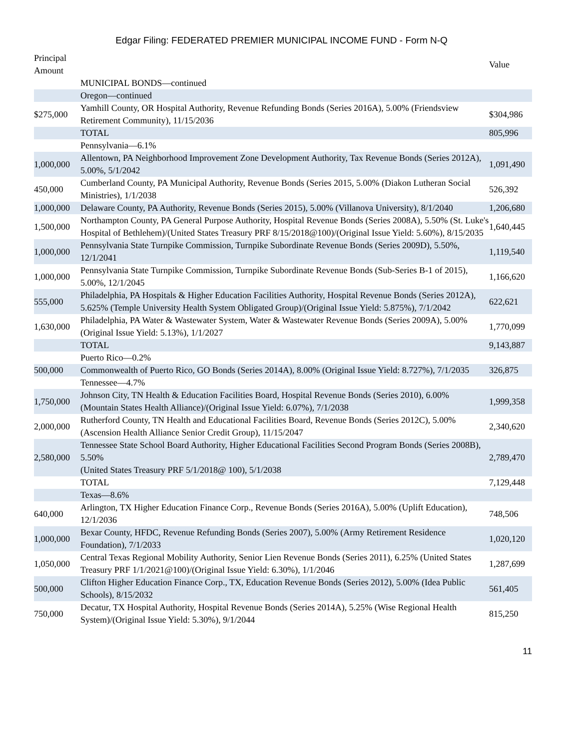Edgar Filing: FEDERATED PREMIER MUNICIPAL INCOME FUND - Form N-Q
| Principal Amount | | Value |
| --- | --- | --- |
| | MUNICIPAL BONDS—continued | |
| | Oregon—continued | |
| $275,000 | Yamhill County, OR Hospital Authority, Revenue Refunding Bonds (Series 2016A), 5.00% (Friendsview Retirement Community), 11/15/2036 | $304,986 |
| | TOTAL | 805,996 |
| | Pennsylvania—6.1% | |
| 1,000,000 | Allentown, PA Neighborhood Improvement Zone Development Authority, Tax Revenue Bonds (Series 2012A), 5.00%, 5/1/2042 | 1,091,490 |
| 450,000 | Cumberland County, PA Municipal Authority, Revenue Bonds (Series 2015, 5.00% (Diakon Lutheran Social Ministries), 1/1/2038 | 526,392 |
| 1,000,000 | Delaware County, PA Authority, Revenue Bonds (Series 2015), 5.00% (Villanova University), 8/1/2040 | 1,206,680 |
| 1,500,000 | Northampton County, PA General Purpose Authority, Hospital Revenue Bonds (Series 2008A), 5.50% (St. Luke's Hospital of Bethlehem)/(United States Treasury PRF 8/15/2018@100)/(Original Issue Yield: 5.60%), 8/15/2035 | 1,640,445 |
| 1,000,000 | Pennsylvania State Turnpike Commission, Turnpike Subordinate Revenue Bonds (Series 2009D), 5.50%, 12/1/2041 | 1,119,540 |
| 1,000,000 | Pennsylvania State Turnpike Commission, Turnpike Subordinate Revenue Bonds (Sub-Series B-1 of 2015), 5.00%, 12/1/2045 | 1,166,620 |
| 555,000 | Philadelphia, PA Hospitals & Higher Education Facilities Authority, Hospital Revenue Bonds (Series 2012A), 5.625% (Temple University Health System Obligated Group)/(Original Issue Yield: 5.875%), 7/1/2042 | 622,621 |
| 1,630,000 | Philadelphia, PA Water & Wastewater System, Water & Wastewater Revenue Bonds (Series 2009A), 5.00% (Original Issue Yield: 5.13%), 1/1/2027 | 1,770,099 |
| | TOTAL | 9,143,887 |
| | Puerto Rico—0.2% | |
| 500,000 | Commonwealth of Puerto Rico, GO Bonds (Series 2014A), 8.00% (Original Issue Yield: 8.727%), 7/1/2035 | 326,875 |
| | Tennessee—4.7% | |
| 1,750,000 | Johnson City, TN Health & Education Facilities Board, Hospital Revenue Bonds (Series 2010), 6.00% (Mountain States Health Alliance)/(Original Issue Yield: 6.07%), 7/1/2038 | 1,999,358 |
| 2,000,000 | Rutherford County, TN Health and Educational Facilities Board, Revenue Bonds (Series 2012C), 5.00% (Ascension Health Alliance Senior Credit Group), 11/15/2047 | 2,340,620 |
| 2,580,000 | Tennessee State School Board Authority, Higher Educational Facilities Second Program Bonds (Series 2008B), 5.50% (United States Treasury PRF 5/1/2018@ 100), 5/1/2038 | 2,789,470 |
| | TOTAL | 7,129,448 |
| | Texas—8.6% | |
| 640,000 | Arlington, TX Higher Education Finance Corp., Revenue Bonds (Series 2016A), 5.00% (Uplift Education), 12/1/2036 | 748,506 |
| 1,000,000 | Bexar County, HFDC, Revenue Refunding Bonds (Series 2007), 5.00% (Army Retirement Residence Foundation), 7/1/2033 | 1,020,120 |
| 1,050,000 | Central Texas Regional Mobility Authority, Senior Lien Revenue Bonds (Series 2011), 6.25% (United States Treasury PRF 1/1/2021@100)/(Original Issue Yield: 6.30%), 1/1/2046 | 1,287,699 |
| 500,000 | Clifton Higher Education Finance Corp., TX, Education Revenue Bonds (Series 2012), 5.00% (Idea Public Schools), 8/15/2032 | 561,405 |
| 750,000 | Decatur, TX Hospital Authority, Hospital Revenue Bonds (Series 2014A), 5.25% (Wise Regional Health System)/(Original Issue Yield: 5.30%), 9/1/2044 | 815,250 |
11